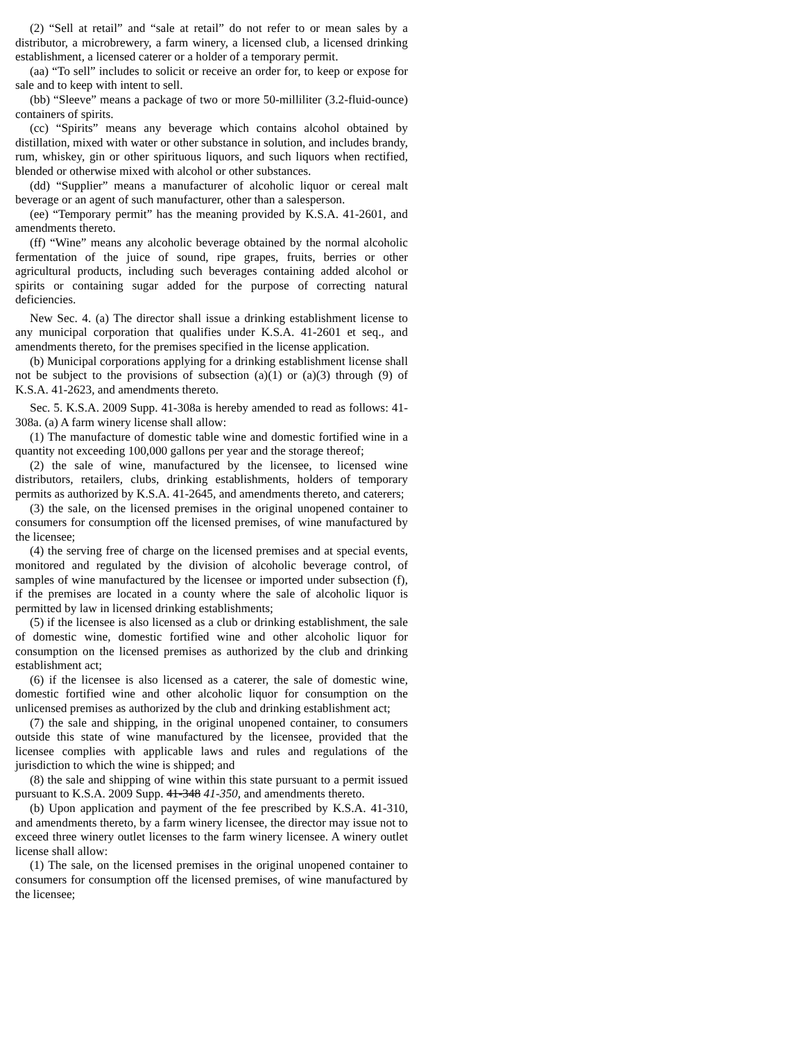(2) “Sell at retail” and “sale at retail” do not refer to or mean sales by a distributor, a microbrewery, a farm winery, a licensed club, a licensed drinking establishment, a licensed caterer or a holder of a temporary permit.
(aa) “To sell” includes to solicit or receive an order for, to keep or expose for sale and to keep with intent to sell.
(bb) “Sleeve” means a package of two or more 50-milliliter (3.2-fluid-ounce) containers of spirits.
(cc) “Spirits” means any beverage which contains alcohol obtained by distillation, mixed with water or other substance in solution, and includes brandy, rum, whiskey, gin or other spirituous liquors, and such liquors when rectified, blended or otherwise mixed with alcohol or other substances.
(dd) “Supplier” means a manufacturer of alcoholic liquor or cereal malt beverage or an agent of such manufacturer, other than a salesperson.
(ee) “Temporary permit” has the meaning provided by K.S.A. 41-2601, and amendments thereto.
(ff) “Wine” means any alcoholic beverage obtained by the normal alcoholic fermentation of the juice of sound, ripe grapes, fruits, berries or other agricultural products, including such beverages containing added alcohol or spirits or containing sugar added for the purpose of correcting natural deficiencies.
New Sec. 4. (a) The director shall issue a drinking establishment license to any municipal corporation that qualifies under K.S.A. 41-2601 et seq., and amendments thereto, for the premises specified in the license application.
(b) Municipal corporations applying for a drinking establishment license shall not be subject to the provisions of subsection (a)(1) or (a)(3) through (9) of K.S.A. 41-2623, and amendments thereto.
Sec. 5. K.S.A. 2009 Supp. 41-308a is hereby amended to read as follows: 41-308a. (a) A farm winery license shall allow:
(1) The manufacture of domestic table wine and domestic fortified wine in a quantity not exceeding 100,000 gallons per year and the storage thereof;
(2) the sale of wine, manufactured by the licensee, to licensed wine distributors, retailers, clubs, drinking establishments, holders of temporary permits as authorized by K.S.A. 41-2645, and amendments thereto, and caterers;
(3) the sale, on the licensed premises in the original unopened container to consumers for consumption off the licensed premises, of wine manufactured by the licensee;
(4) the serving free of charge on the licensed premises and at special events, monitored and regulated by the division of alcoholic beverage control, of samples of wine manufactured by the licensee or imported under subsection (f), if the premises are located in a county where the sale of alcoholic liquor is permitted by law in licensed drinking establishments;
(5) if the licensee is also licensed as a club or drinking establishment, the sale of domestic wine, domestic fortified wine and other alcoholic liquor for consumption on the licensed premises as authorized by the club and drinking establishment act;
(6) if the licensee is also licensed as a caterer, the sale of domestic wine, domestic fortified wine and other alcoholic liquor for consumption on the unlicensed premises as authorized by the club and drinking establishment act;
(7) the sale and shipping, in the original unopened container, to consumers outside this state of wine manufactured by the licensee, provided that the licensee complies with applicable laws and rules and regulations of the jurisdiction to which the wine is shipped; and
(8) the sale and shipping of wine within this state pursuant to a permit issued pursuant to K.S.A. 2009 Supp. 41-348 41-350, and amendments thereto.
(b) Upon application and payment of the fee prescribed by K.S.A. 41-310, and amendments thereto, by a farm winery licensee, the director may issue not to exceed three winery outlet licenses to the farm winery licensee. A winery outlet license shall allow:
(1) The sale, on the licensed premises in the original unopened container to consumers for consumption off the licensed premises, of wine manufactured by the licensee;